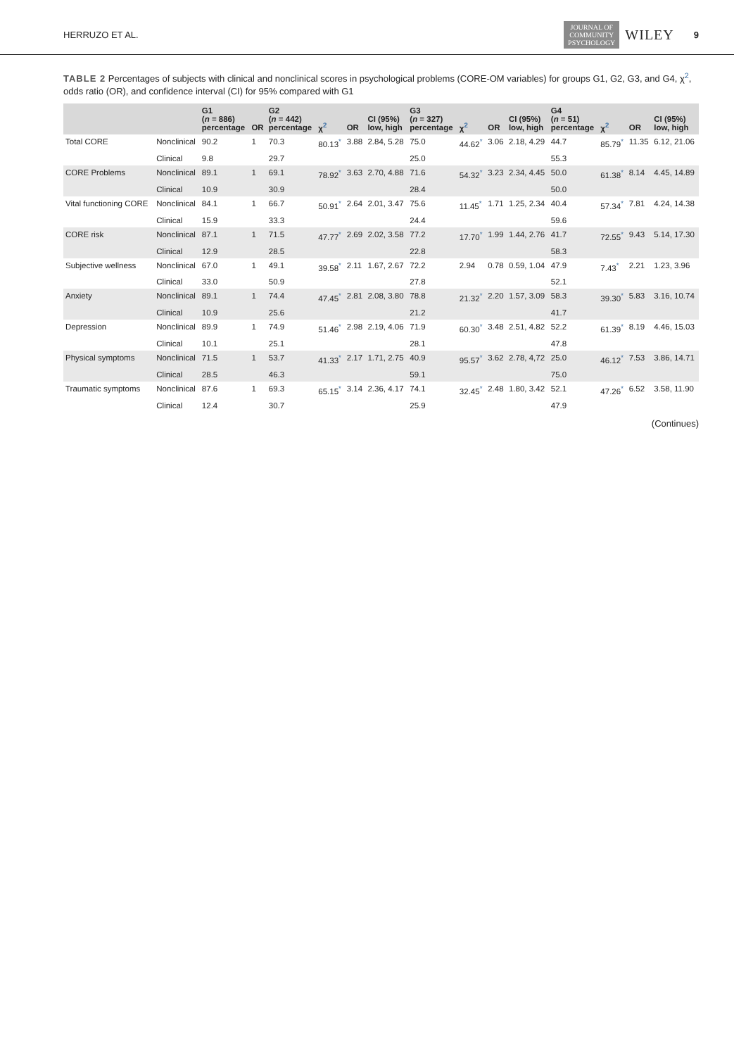HERRUZO ET AL. JOURNAL OF
COMMUNITY
PSYCHOLOGY WILEY 9
TABLE 2 Percentages of subjects with clinical and nonclinical scores in psychological problems (CORE-OM variables) for groups G1, G2, G3, and G4, χ<sup>2</sup>, odds ratio (OR), and confidence interval (CI) for 95% compared with G1
| | | G1 ( n = 886) percentage | OR | G2 ( n = 442) percentage | χ<sup>2</sup> | OR | CI (95%) low, high | G3 ( n = 327) percentage | χ<sup>2</sup> | OR | CI (95%) low, high | G4 ( n = 51) percentage | χ<sup>2</sup> | OR | CI (95%) low, high |
| --- | --- | --- | --- | --- | --- | --- | --- | --- | --- | --- | --- | --- | --- | --- | --- |
| Total CORE | Nonclinical | 90.2 | 1 | 70.3 | 80.13<sup>*</sup> | 3.88 | 2.84, 5.28 | 75.0 | 44.62<sup>*</sup> | 3.06 | 2.18, 4.29 | 44.7 | 85.79<sup>*</sup> | 11.35 | 6.12, 21.06 |
| | Clinical | 9.8 | | 29.7 | | | | 25.0 | | | | 55.3 | | | |
| CORE Problems | Nonclinical | 89.1 | 1 | 69.1 | 78.92<sup>*</sup> | 3.63 | 2.70, 4.88 | 71.6 | 54.32<sup>*</sup> | 3.23 | 2.34, 4.45 | 50.0 | 61.38<sup>*</sup> | 8.14 | 4.45, 14.89 |
| | Clinical | 10.9 | | 30.9 | | | | 28.4 | | | | 50.0 | | | |
| Vital functioning CORE | Nonclinical | 84.1 | 1 | 66.7 | 50.91<sup>*</sup> | 2.64 | 2.01, 3.47 | 75.6 | 11.45<sup>*</sup> | 1.71 | 1.25, 2.34 | 40.4 | 57.34<sup>*</sup> | 7.81 | 4.24, 14.38 |
| | Clinical | 15.9 | | 33.3 | | | | 24.4 | | | | 59.6 | | | |
| CORE risk | Nonclinical | 87.1 | 1 | 71.5 | 47.77<sup>*</sup> | 2.69 | 2.02, 3.58 | 77.2 | 17.70<sup>*</sup> | 1.99 | 1.44, 2.76 | 41.7 | 72.55<sup>*</sup> | 9.43 | 5.14, 17.30 |
| | Clinical | 12.9 | | 28.5 | | | | 22.8 | | | | 58.3 | | | |
| Subjective wellness | Nonclinical | 67.0 | 1 | 49.1 | 39.58<sup>*</sup> | 2.11 | 1.67, 2.67 | 72.2 | 2.94 | 0.78 | 0.59, 1.04 | 47.9 | 7.43<sup>*</sup> | 2.21 | 1.23, 3.96 |
| | Clinical | 33.0 | | 50.9 | | | | 27.8 | | | | 52.1 | | | |
| Anxiety | Nonclinical | 89.1 | 1 | 74.4 | 47.45<sup>*</sup> | 2.81 | 2.08, 3.80 | 78.8 | 21.32<sup>*</sup> | 2.20 | 1.57, 3.09 | 58.3 | 39.30<sup>*</sup> | 5.83 | 3.16, 10.74 |
| | Clinical | 10.9 | | 25.6 | | | | 21.2 | | | | 41.7 | | | |
| Depression | Nonclinical | 89.9 | 1 | 74.9 | 51.46<sup>*</sup> | 2.98 | 2.19, 4.06 | 71.9 | 60.30<sup>*</sup> | 3.48 | 2.51, 4.82 | 52.2 | 61.39<sup>*</sup> | 8.19 | 4.46, 15.03 |
| | Clinical | 10.1 | | 25.1 | | | | 28.1 | | | | 47.8 | | | |
| Physical symptoms | Nonclinical | 71.5 | 1 | 53.7 | 41.33<sup>*</sup> | 2.17 | 1.71, 2.75 | 40.9 | 95.57<sup>*</sup> | 3.62 | 2.78, 4,72 | 25.0 | 46.12<sup>*</sup> | 7.53 | 3.86, 14.71 |
| | Clinical | 28.5 | | 46.3 | | | | 59.1 | | | | 75.0 | | | |
| Traumatic symptoms | Nonclinical | 87.6 | 1 | 69.3 | 65.15<sup>*</sup> | 3.14 | 2.36, 4.17 | 74.1 | 32.45<sup>*</sup> | 2.48 | 1.80, 3.42 | 52.1 | 47.26<sup>*</sup> | 6.52 | 3.58, 11.90 |
| | Clinical | 12.4 | | 30.7 | | | | 25.9 | | | | 47.9 | | | |
(Continues)